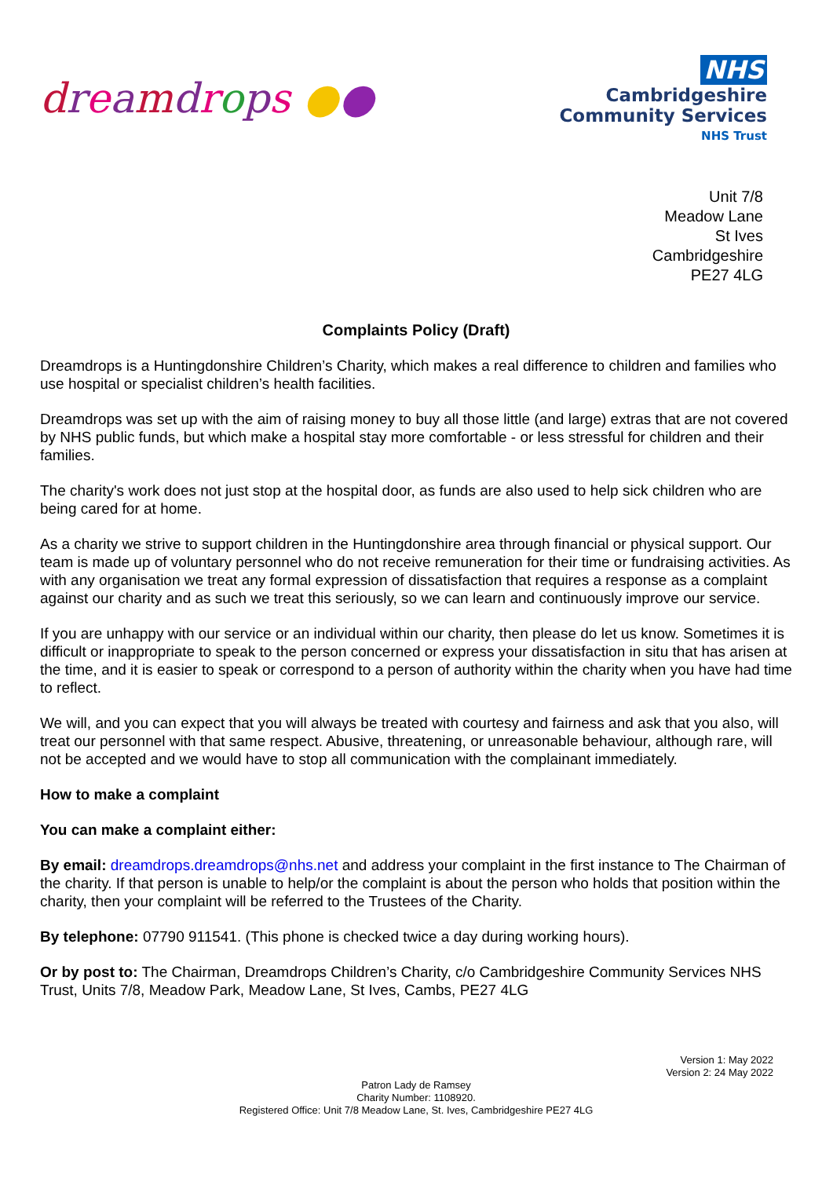dreamdrops ●●
NHS
Cambridgeshire
Community Services
NHS Trust
Unit 7/8
Meadow Lane
St Ives
Cambridgeshire
PE27 4LG
Complaints Policy (Draft)
Dreamdrops is a Huntingdonshire Children’s Charity, which makes a real difference to children and families who use hospital or specialist children’s health facilities.
Dreamdrops was set up with the aim of raising money to buy all those little (and large) extras that are not covered by NHS public funds, but which make a hospital stay more comfortable - or less stressful for children and their families.
The charity's work does not just stop at the hospital door, as funds are also used to help sick children who are being cared for at home.
As a charity we strive to support children in the Huntingdonshire area through financial or physical support. Our team is made up of voluntary personnel who do not receive remuneration for their time or fundraising activities. As with any organisation we treat any formal expression of dissatisfaction that requires a response as a complaint against our charity and as such we treat this seriously, so we can learn and continuously improve our service.
If you are unhappy with our service or an individual within our charity, then please do let us know. Sometimes it is difficult or inappropriate to speak to the person concerned or express your dissatisfaction in situ that has arisen at the time, and it is easier to speak or correspond to a person of authority within the charity when you have had time to reflect.
We will, and you can expect that you will always be treated with courtesy and fairness and ask that you also, will treat our personnel with that same respect. Abusive, threatening, or unreasonable behaviour, although rare, will not be accepted and we would have to stop all communication with the complainant immediately.
How to make a complaint
You can make a complaint either:
By email: dreamdrops.dreamdrops@nhs.net and address your complaint in the first instance to The Chairman of the charity. If that person is unable to help/or the complaint is about the person who holds that position within the charity, then your complaint will be referred to the Trustees of the Charity.
By telephone: 07790 911541. (This phone is checked twice a day during working hours).
Or by post to: The Chairman, Dreamdrops Children’s Charity, c/o Cambridgeshire Community Services NHS Trust, Units 7/8, Meadow Park, Meadow Lane, St Ives, Cambs, PE27 4LG
Version 1: May 2022
Version 2: 24 May 2022
Patron Lady de Ramsey
Charity Number: 1108920.
Registered Office: Unit 7/8 Meadow Lane, St. Ives, Cambridgeshire PE27 4LG